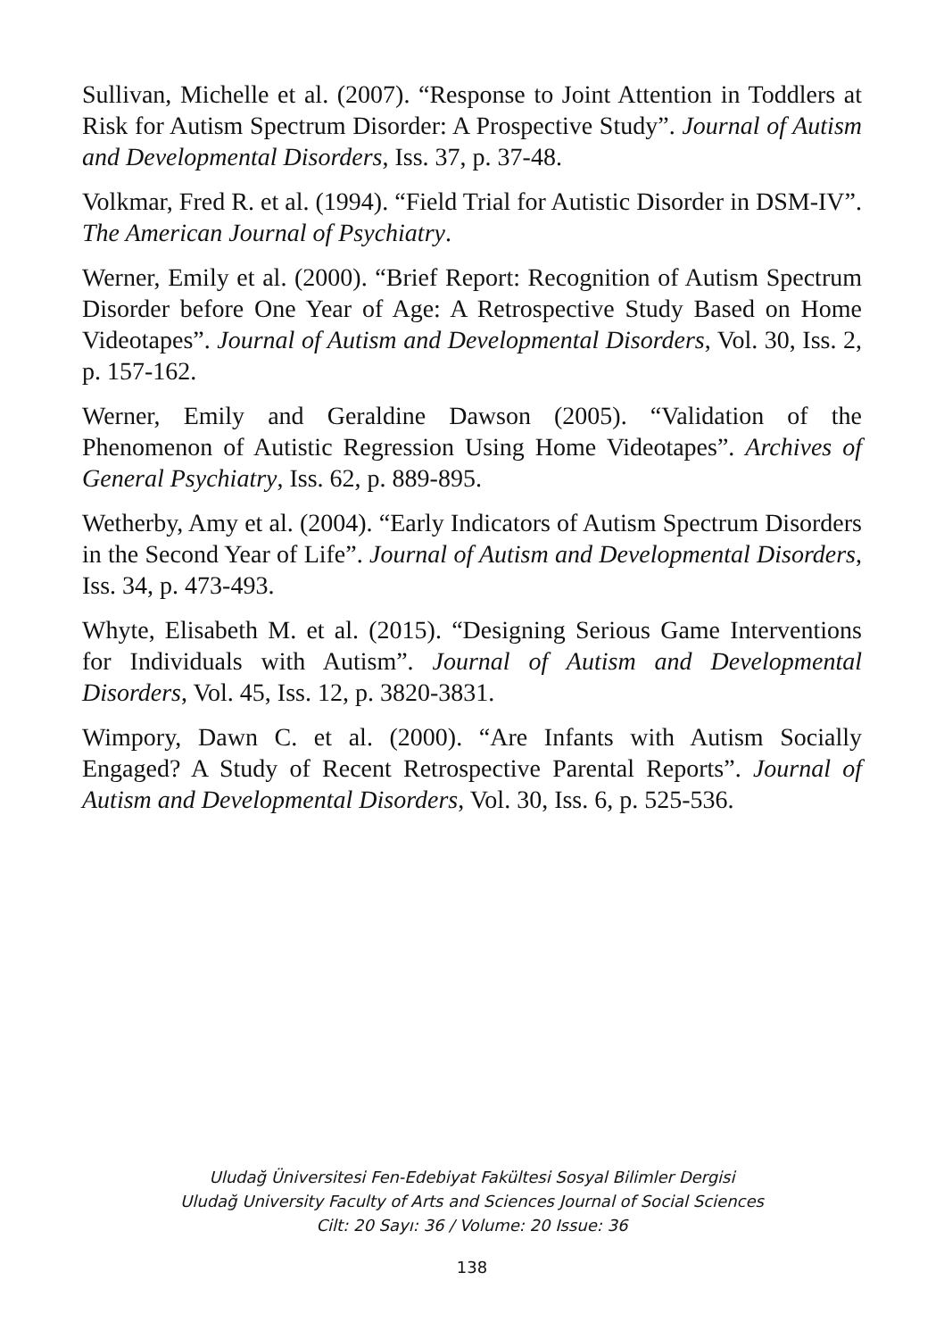Sullivan, Michelle et al. (2007). “Response to Joint Attention in Toddlers at Risk for Autism Spectrum Disorder: A Prospective Study”. Journal of Autism and Developmental Disorders, Iss. 37, p. 37-48.
Volkmar, Fred R. et al. (1994). “Field Trial for Autistic Disorder in DSM-IV”. The American Journal of Psychiatry.
Werner, Emily et al. (2000). “Brief Report: Recognition of Autism Spectrum Disorder before One Year of Age: A Retrospective Study Based on Home Videotapes”. Journal of Autism and Developmental Disorders, Vol. 30, Iss. 2, p. 157-162.
Werner, Emily and Geraldine Dawson (2005). “Validation of the Phenomenon of Autistic Regression Using Home Videotapes”. Archives of General Psychiatry, Iss. 62, p. 889-895.
Wetherby, Amy et al. (2004). “Early Indicators of Autism Spectrum Disorders in the Second Year of Life”. Journal of Autism and Developmental Disorders, Iss. 34, p. 473-493.
Whyte, Elisabeth M. et al. (2015). “Designing Serious Game Interventions for Individuals with Autism”. Journal of Autism and Developmental Disorders, Vol. 45, Iss. 12, p. 3820-3831.
Wimpory, Dawn C. et al. (2000). “Are Infants with Autism Socially Engaged? A Study of Recent Retrospective Parental Reports”. Journal of Autism and Developmental Disorders, Vol. 30, Iss. 6, p. 525-536.
Uludağ Üniversitesi Fen-Edebiyat Fakültesi Sosyal Bilimler Dergisi
Uludağ University Faculty of Arts and Sciences Journal of Social Sciences
Cilt: 20 Sayı: 36 / Volume: 20 Issue: 36
138